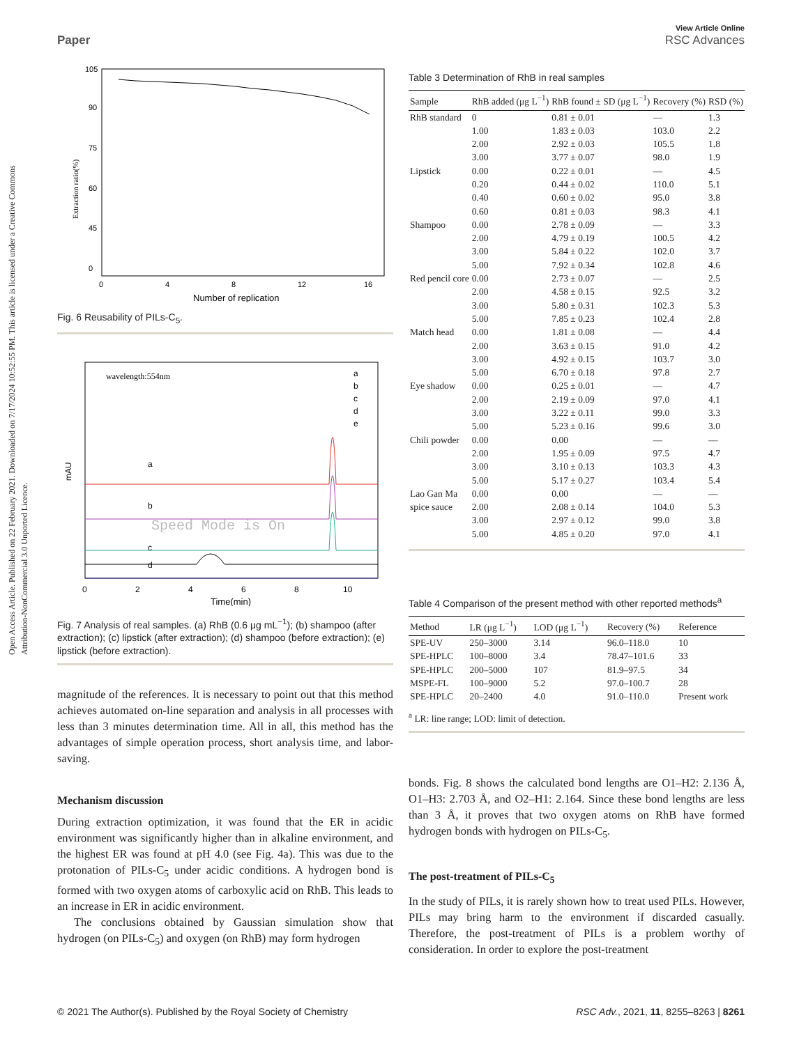Open Access Article. Published on 22 February 2021. Downloaded on 7/17/2024 10:52:55 PM. This article is licensed under a Creative Commons Attribution-NonCommercial 3.0 Unported Licence.
Paper View Article Online
RSC Advances
105
90
75
60
45
0
0
4
8
12
16
Number of replication
Extraction ratio(%)
Fig. 6 Reusability of PILs-C<sub>5</sub>.
wavelength:554nm
mAU
a
b
c
d
Speed Mode is On
0
2
4
6
8
10
Time(min)
a
b
c
d
e
Fig. 7 Analysis of real samples. (a) RhB (0.6 μg mL<sup>−1</sup>); (b) shampoo (after extraction); (c) lipstick (after extraction); (d) shampoo (before extraction); (e) lipstick (before extraction).
magnitude of the references. It is necessary to point out that this method achieves automated on-line separation and analysis in all processes with less than 3 minutes determination time. All in all, this method has the advantages of simple operation process, short analysis time, and labor-saving.
Mechanism discussion
During extraction optimization, it was found that the ER in acidic environment was significantly higher than in alkaline environment, and the highest ER was found at pH 4.0 (see Fig. 4a). This was due to the protonation of PILs-C<sub>5</sub> under acidic conditions. A hydrogen bond is formed with two oxygen atoms of carboxylic acid on RhB. This leads to an increase in ER in acidic environment.
The conclusions obtained by Gaussian simulation show that hydrogen (on PILs-C<sub>5</sub>) and oxygen (on RhB) may form hydrogen
Table 3 Determination of RhB in real samples
| Sample | RhB added (μg L<sup>−1</sup>) | RhB found ± SD (μg L<sup>−1</sup>) | Recovery (%) | RSD (%) |
| --- | --- | --- | --- | --- |
| RhB standard | 0 | 0.81 ± 0.01 | — | 1.3 |
| | 1.00 | 1.83 ± 0.03 | 103.0 | 2.2 |
| | 2.00 | 2.92 ± 0.03 | 105.5 | 1.8 |
| | 3.00 | 3.77 ± 0.07 | 98.0 | 1.9 |
| Lipstick | 0.00 | 0.22 ± 0.01 | — | 4.5 |
| | 0.20 | 0.44 ± 0.02 | 110.0 | 5.1 |
| | 0.40 | 0.60 ± 0.02 | 95.0 | 3.8 |
| | 0.60 | 0.81 ± 0.03 | 98.3 | 4.1 |
| Shampoo | 0.00 | 2.78 ± 0.09 | — | 3.3 |
| | 2.00 | 4.79 ± 0.19 | 100.5 | 4.2 |
| | 3.00 | 5.84 ± 0.22 | 102.0 | 3.7 |
| | 5.00 | 7.92 ± 0.34 | 102.8 | 4.6 |
| Red pencil core | 0.00 | 2.73 ± 0.07 | — | 2.5 |
| | 2.00 | 4.58 ± 0.15 | 92.5 | 3.2 |
| | 3.00 | 5.80 ± 0.31 | 102.3 | 5.3 |
| | 5.00 | 7.85 ± 0.23 | 102.4 | 2.8 |
| Match head | 0.00 | 1.81 ± 0.08 | — | 4.4 |
| | 2.00 | 3.63 ± 0.15 | 91.0 | 4.2 |
| | 3.00 | 4.92 ± 0.15 | 103.7 | 3.0 |
| | 5.00 | 6.70 ± 0.18 | 97.8 | 2.7 |
| Eye shadow | 0.00 | 0.25 ± 0.01 | — | 4.7 |
| | 2.00 | 2.19 ± 0.09 | 97.0 | 4.1 |
| | 3.00 | 3.22 ± 0.11 | 99.0 | 3.3 |
| | 5.00 | 5.23 ± 0.16 | 99.6 | 3.0 |
| Chili powder | 0.00 | 0.00 | — | — |
| | 2.00 | 1.95 ± 0.09 | 97.5 | 4.7 |
| | 3.00 | 3.10 ± 0.13 | 103.3 | 4.3 |
| | 5.00 | 5.17 ± 0.27 | 103.4 | 5.4 |
| Lao Gan Ma | 0.00 | 0.00 | — | — |
| spice sauce | 2.00 | 2.08 ± 0.14 | 104.0 | 5.3 |
| | 3.00 | 2.97 ± 0.12 | 99.0 | 3.8 |
| | 5.00 | 4.85 ± 0.20 | 97.0 | 4.1 |
Table 4 Comparison of the present method with other reported methods<sup>a</sup>
| Method | LR (μg L<sup>−1</sup>) | LOD (μg L<sup>−1</sup>) | Recovery (%) | Reference |
| --- | --- | --- | --- | --- |
| SPE-UV | 250–3000 | 3.14 | 96.0–118.0 | 10 |
| SPE-HPLC | 100–8000 | 3.4 | 78.47–101.6 | 33 |
| SPE-HPLC | 200–5000 | 107 | 81.9–97.5 | 34 |
| MSPE-FL | 100–9000 | 5.2 | 97.0–100.7 | 28 |
| SPE-HPLC | 20–2400 | 4.0 | 91.0–110.0 | Present work |
<sup>a</sup> LR: line range; LOD: limit of detection.
bonds. Fig. 8 shows the calculated bond lengths are O1–H2: 2.136 Å, O1–H3: 2.703 Å, and O2–H1: 2.164. Since these bond lengths are less than 3 Å, it proves that two oxygen atoms on RhB have formed hydrogen bonds with hydrogen on PILs-C<sub>5</sub>.
The post-treatment of PILs-C<sub>5</sub>
In the study of PILs, it is rarely shown how to treat used PILs. However, PILs may bring harm to the environment if discarded casually. Therefore, the post-treatment of PILs is a problem worthy of consideration. In order to explore the post-treatment
© 2021 The Author(s). Published by the Royal Society of Chemistry RSC Adv., 2021, 11, 8255–8263 | 8261